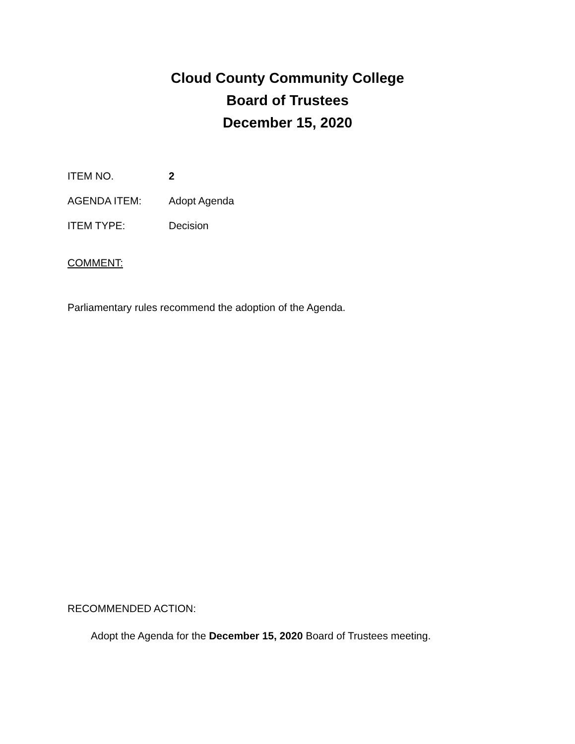Cloud County Community College
Board of Trustees
December 15, 2020
ITEM NO. 2
AGENDA ITEM: Adopt Agenda
ITEM TYPE: Decision
COMMENT:
Parliamentary rules recommend the adoption of the Agenda.
RECOMMENDED ACTION:
Adopt the Agenda for the December 15, 2020 Board of Trustees meeting.